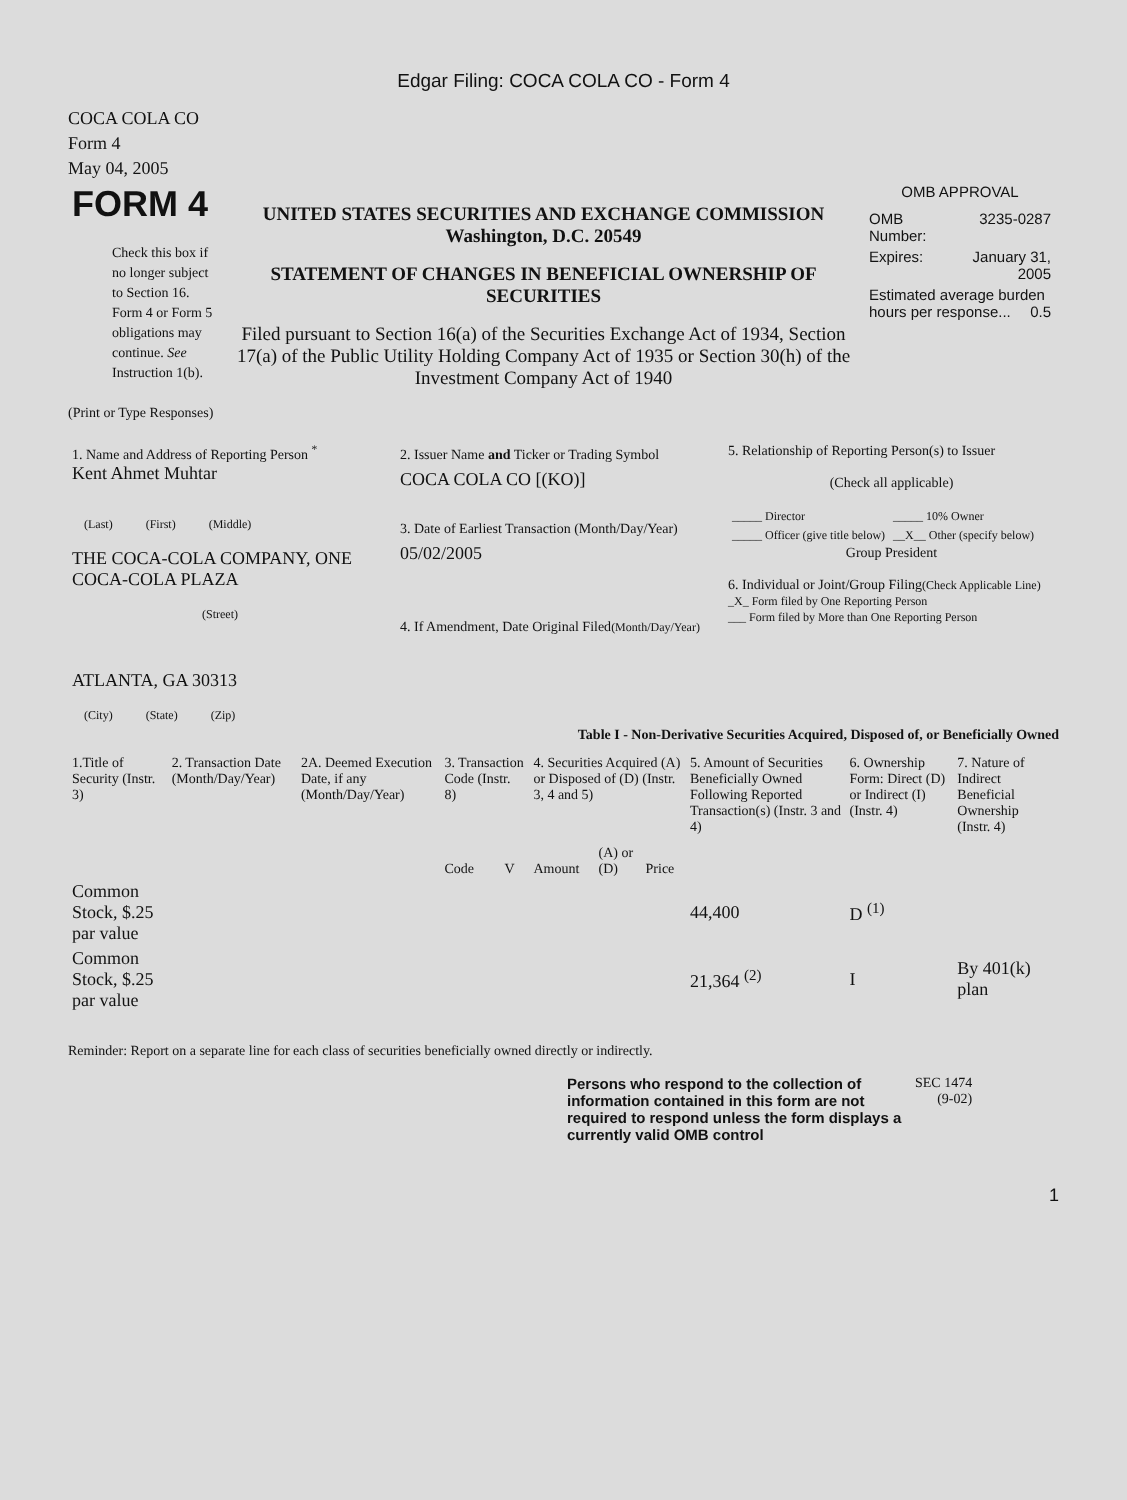Edgar Filing: COCA COLA CO - Form 4
COCA COLA CO
Form 4
May 04, 2005
| FORM 4 Check this box if no longer subject to Section 16. Form 4 or Form 5 obligations may continue. See Instruction 1(b). | UNITED STATES SECURITIES AND EXCHANGE COMMISSION Washington, D.C. 20549 STATEMENT OF CHANGES IN BENEFICIAL OWNERSHIP OF SECURITIES Filed pursuant to Section 16(a) of the Securities Exchange Act of 1934, Section 17(a) of the Public Utility Holding Company Act of 1935 or Section 30(h) of the Investment Company Act of 1940 | OMB APPROVAL / OMB Number: / 3235-0287 / / Expires: / January 31, 2005 / / Estimated average burden hours per response... 0.5 / / |
(Print or Type Responses)
| 1. Name and Address of Reporting Person <sup>*</sup> Kent Ahmet Muhtar (Last) (First) (Middle) THE COCA-COLA COMPANY, ONE COCA-COLA PLAZA (Street) ATLANTA, GA 30313 (City) (State) (Zip) | 2. Issuer Name and Ticker or Trading Symbol COCA COLA CO [(KO)] 3. Date of Earliest Transaction (Month/Day/Year) 05/02/2005 4. If Amendment, Date Original Filed (Month/Day/Year) | 5. Relationship of Reporting Person(s) to Issuer (Check all applicable) / _____ Director / _____ 10% Owner / / _____ Officer (give title below) / __X__ Other (specify below) / Group President 6. Individual or Joint/Group Filing (Check Applicable Line) _X_ Form filed by One Reporting Person ___ Form filed by More than One Reporting Person |
Table I - Non-Derivative Securities Acquired, Disposed of, or Beneficially Owned
| 1.Title of Security (Instr. 3) | 2. Transaction Date (Month/Day/Year) | 2A. Deemed Execution Date, if any (Month/Day/Year) | 3. Transaction Code (Instr. 8) | | 4. Securities Acquired (A) or Disposed of (D) (Instr. 3, 4 and 5) | | | 5. Amount of Securities Beneficially Owned Following Reported Transaction(s) (Instr. 3 and 4) | 6. Ownership Form: Direct (D) or Indirect (I) (Instr. 4) | 7. Nature of Indirect Beneficial Ownership (Instr. 4) |
| --- | --- | --- | --- | --- | --- | --- | --- | --- | --- | --- |
| | | | Code | V | Amount | (A) or (D) | Price | | | |
| Common Stock, $.25 par value | | | | | | | | 44,400 | D <sup>(1)</sup> | |
| Common Stock, $.25 par value | | | | | | | | 21,364 <sup>(2)</sup> | I | By 401(k) plan |
Reminder: Report on a separate line for each class of securities beneficially owned directly or indirectly.
| Persons who respond to the collection of information contained in this form are not required to respond unless the form displays a currently valid OMB control | SEC 1474 (9-02) |
1